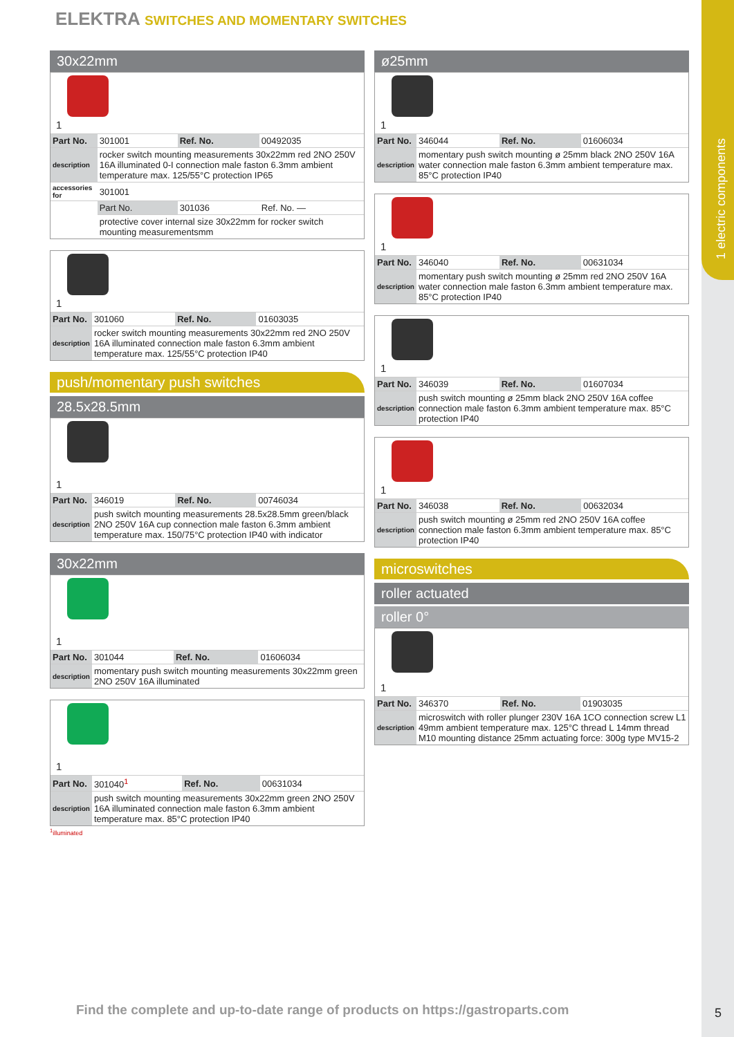1 electric components
ELEKTRA SWITCHES AND MOMENTARY SWITCHES
30x22mm
1
| Part No. | 301001 | Ref. No. | 00492035 |
| description | rocker switch mounting measurements 30x22mm red 2NO 250V 16A illuminated 0-I connection male faston 6.3mm ambient temperature max. 125/55°C protection IP65 | | |
| accessories for | 301001 | | |
| | Part No. | 301036 | Ref. No. — |
| | protective cover internal size 30x22mm for rocker switch mounting measurementsmm | | |
1
| Part No. | 301060 | Ref. No. | 01603035 |
| description | rocker switch mounting measurements 30x22mm red 2NO 250V 16A illuminated connection male faston 6.3mm ambient temperature max. 125/55°C protection IP40 | | |
push/momentary push switches
28.5x28.5mm
1
| Part No. | 346019 | Ref. No. | 00746034 |
| description | push switch mounting measurements 28.5x28.5mm green/black 2NO 250V 16A cup connection male faston 6.3mm ambient temperature max. 150/75°C protection IP40 with indicator | | |
30x22mm
1
| Part No. | 301044 | Ref. No. | 01606034 |
| description | momentary push switch mounting measurements 30x22mm green 2NO 250V 16A illuminated | | |
1
| Part No. | 301040<sup>1</sup> | Ref. No. | 00631034 |
| description | push switch mounting measurements 30x22mm green 2NO 250V 16A illuminated connection male faston 6.3mm ambient temperature max. 85°C protection IP40 | | |
<sup>1</sup> illuminated
ø25mm
1
| Part No. | 346044 | Ref. No. | 01606034 |
| description | momentary push switch mounting ø 25mm black 2NO 250V 16A water connection male faston 6.3mm ambient temperature max. 85°C protection IP40 | | |
1
| Part No. | 346040 | Ref. No. | 00631034 |
| description | momentary push switch mounting ø 25mm red 2NO 250V 16A water connection male faston 6.3mm ambient temperature max. 85°C protection IP40 | | |
1
| Part No. | 346039 | Ref. No. | 01607034 |
| description | push switch mounting ø 25mm black 2NO 250V 16A coffee connection male faston 6.3mm ambient temperature max. 85°C protection IP40 | | |
1
| Part No. | 346038 | Ref. No. | 00632034 |
| description | push switch mounting ø 25mm red 2NO 250V 16A coffee connection male faston 6.3mm ambient temperature max. 85°C protection IP40 | | |
microswitches
roller actuated
roller 0°
1
| Part No. | 346370 | Ref. No. | 01903035 |
| description | microswitch with roller plunger 230V 16A 1CO connection screw L1 49mm ambient temperature max. 125°C thread L 14mm thread M10 mounting distance 25mm actuating force: 300g type MV15-2 | | |
Find the complete and up-to-date range of products on https://gastroparts.com
5